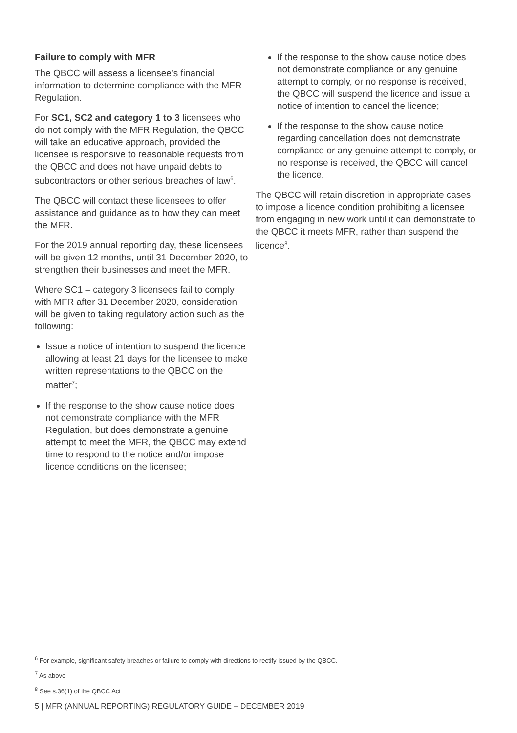Failure to comply with MFR
The QBCC will assess a licensee’s financial information to determine compliance with the MFR Regulation.
For SC1, SC2 and category 1 to 3 licensees who do not comply with the MFR Regulation, the QBCC will take an educative approach, provided the licensee is responsive to reasonable requests from the QBCC and does not have unpaid debts to subcontractors or other serious breaches of law<sup>6</sup>.
The QBCC will contact these licensees to offer assistance and guidance as to how they can meet the MFR.
For the 2019 annual reporting day, these licensees will be given 12 months, until 31 December 2020, to strengthen their businesses and meet the MFR.
Where SC1 – category 3 licensees fail to comply with MFR after 31 December 2020, consideration will be given to taking regulatory action such as the following:
Issue a notice of intention to suspend the licence allowing at least 21 days for the licensee to make written representations to the QBCC on the matter<sup>7</sup>;
If the response to the show cause notice does not demonstrate compliance with the MFR Regulation, but does demonstrate a genuine attempt to meet the MFR, the QBCC may extend time to respond to the notice and/or impose licence conditions on the licensee;
If the response to the show cause notice does not demonstrate compliance or any genuine attempt to comply, or no response is received, the QBCC will suspend the licence and issue a notice of intention to cancel the licence;
If the response to the show cause notice regarding cancellation does not demonstrate compliance or any genuine attempt to comply, or no response is received, the QBCC will cancel the licence.
The QBCC will retain discretion in appropriate cases to impose a licence condition prohibiting a licensee from engaging in new work until it can demonstrate to the QBCC it meets MFR, rather than suspend the licence<sup>8</sup>.
<sup>6</sup> For example, significant safety breaches or failure to comply with directions to rectify issued by the QBCC.
<sup>7</sup> As above
<sup>8</sup> See s.36(1) of the QBCC Act
5 | MFR (ANNUAL REPORTING) REGULATORY GUIDE – DECEMBER 2019